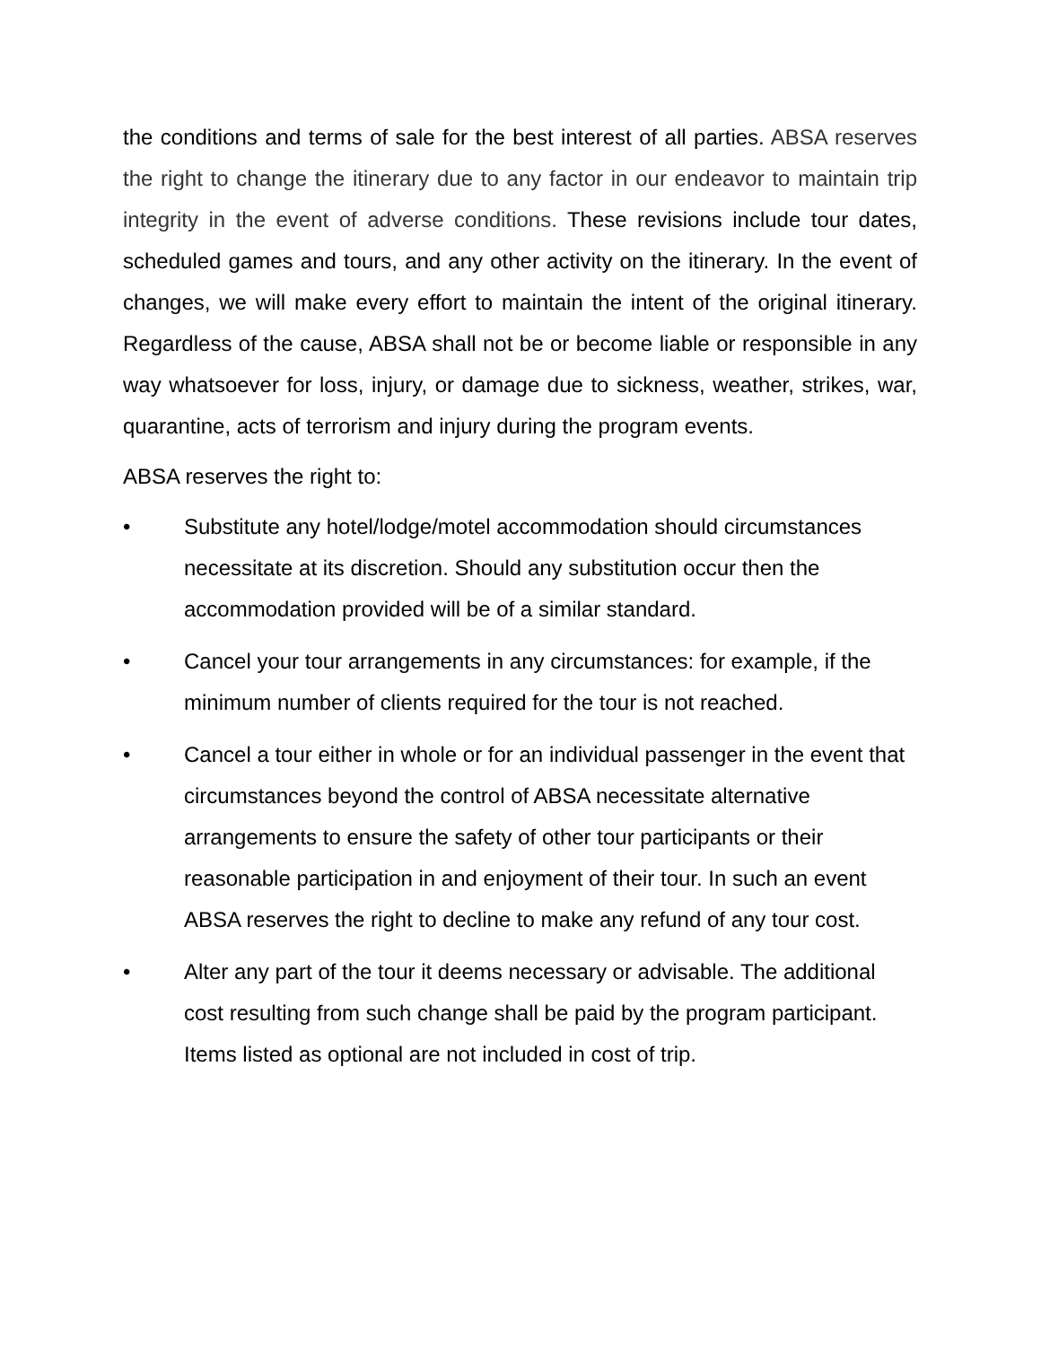the conditions and terms of sale for the best interest of all parties. ABSA reserves the right to change the itinerary due to any factor in our endeavor to maintain trip integrity in the event of adverse conditions. These revisions include tour dates, scheduled games and tours, and any other activity on the itinerary. In the event of changes, we will make every effort to maintain the intent of the original itinerary. Regardless of the cause, ABSA shall not be or become liable or responsible in any way whatsoever for loss, injury, or damage due to sickness, weather, strikes, war, quarantine, acts of terrorism and injury during the program events.
ABSA reserves the right to:
• Substitute any hotel/lodge/motel accommodation should circumstances necessitate at its discretion. Should any substitution occur then the accommodation provided will be of a similar standard.
• Cancel your tour arrangements in any circumstances: for example, if the minimum number of clients required for the tour is not reached.
• Cancel a tour either in whole or for an individual passenger in the event that circumstances beyond the control of ABSA necessitate alternative arrangements to ensure the safety of other tour participants or their reasonable participation in and enjoyment of their tour. In such an event ABSA reserves the right to decline to make any refund of any tour cost.
• Alter any part of the tour it deems necessary or advisable. The additional cost resulting from such change shall be paid by the program participant. Items listed as optional are not included in cost of trip.